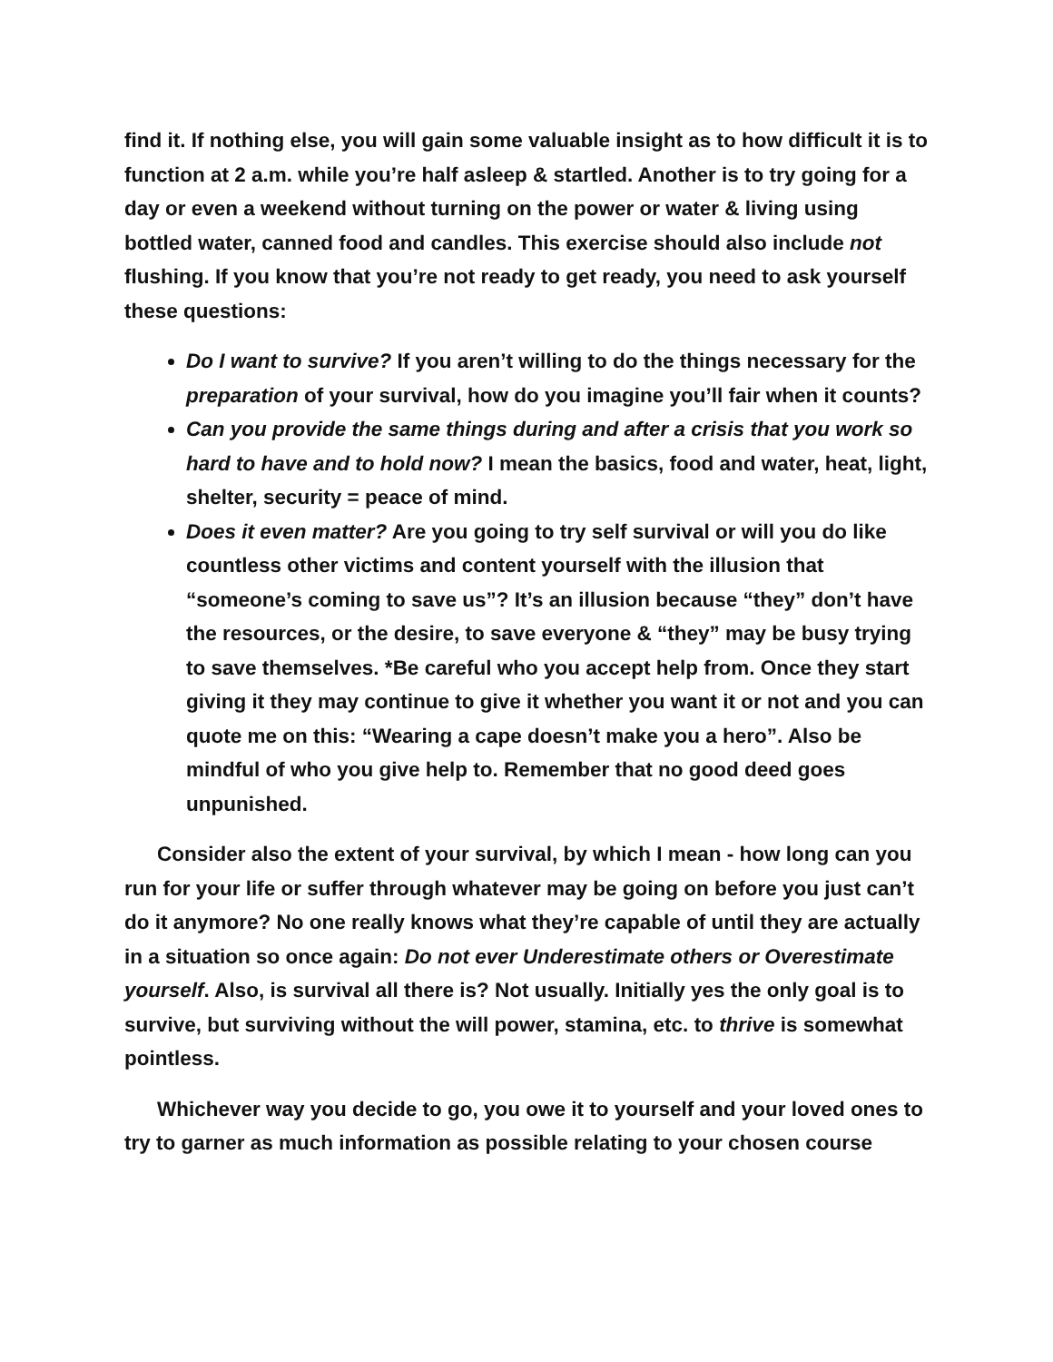find it. If nothing else, you will gain some valuable insight as to how difficult it is to function at 2 a.m. while you’re half asleep & startled. Another is to try going for a day or even a weekend without turning on the power or water & living using bottled water, canned food and candles. This exercise should also include not flushing. If you know that you’re not ready to get ready, you need to ask yourself these questions:
Do I want to survive? If you aren’t willing to do the things necessary for the preparation of your survival, how do you imagine you’ll fair when it counts?
Can you provide the same things during and after a crisis that you work so hard to have and to hold now? I mean the basics, food and water, heat, light, shelter, security = peace of mind.
Does it even matter? Are you going to try self survival or will you do like countless other victims and content yourself with the illusion that “someone’s coming to save us”? It’s an illusion because “they” don’t have the resources, or the desire, to save everyone & “they” may be busy trying to save themselves. *Be careful who you accept help from. Once they start giving it they may continue to give it whether you want it or not and you can quote me on this: “Wearing a cape doesn’t make you a hero”. Also be mindful of who you give help to. Remember that no good deed goes unpunished.
Consider also the extent of your survival, by which I mean - how long can you run for your life or suffer through whatever may be going on before you just can’t do it anymore? No one really knows what they’re capable of until they are actually in a situation so once again: Do not ever Underestimate others or Overestimate yourself. Also, is survival all there is? Not usually. Initially yes the only goal is to survive, but surviving without the will power, stamina, etc. to thrive is somewhat pointless.
Whichever way you decide to go, you owe it to yourself and your loved ones to try to garner as much information as possible relating to your chosen course